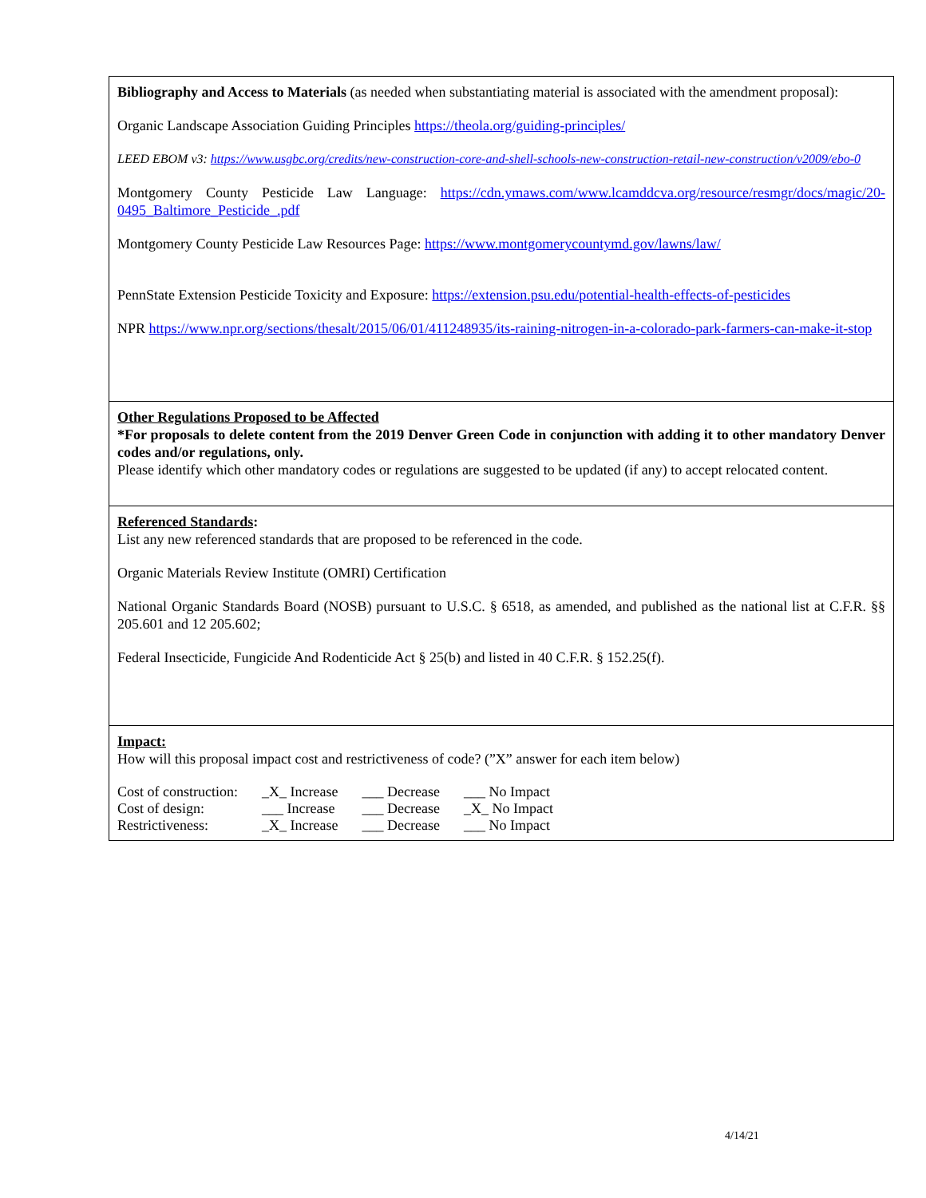Bibliography and Access to Materials (as needed when substantiating material is associated with the amendment proposal):
Organic Landscape Association Guiding Principles https://theola.org/guiding-principles/
LEED EBOM v3: https://www.usgbc.org/credits/new-construction-core-and-shell-schools-new-construction-retail-new-construction/v2009/ebo-0
Montgomery County Pesticide Law Language: https://cdn.ymaws.com/www.lcamddcva.org/resource/resmgr/docs/magic/20-0495_Baltimore_Pesticide_.pdf
Montgomery County Pesticide Law Resources Page: https://www.montgomerycountymd.gov/lawns/law/
PennState Extension Pesticide Toxicity and Exposure: https://extension.psu.edu/potential-health-effects-of-pesticides
NPR https://www.npr.org/sections/thesalt/2015/06/01/411248935/its-raining-nitrogen-in-a-colorado-park-farmers-can-make-it-stop
Other Regulations Proposed to be Affected
*For proposals to delete content from the 2019 Denver Green Code in conjunction with adding it to other mandatory Denver codes and/or regulations, only.
Please identify which other mandatory codes or regulations are suggested to be updated (if any) to accept relocated content.
Referenced Standards:
List any new referenced standards that are proposed to be referenced in the code.
Organic Materials Review Institute (OMRI) Certification
National Organic Standards Board (NOSB) pursuant to U.S.C. § 6518, as amended, and published as the national list at C.F.R. §§ 205.601 and 12 205.602;
Federal Insecticide, Fungicide And Rodenticide Act § 25(b) and listed in 40 C.F.R. § 152.25(f).
Impact:
How will this proposal impact cost and restrictiveness of code? (”X” answer for each item below)
| Cost of construction: | _X_ Increase | ___ Decrease | ___ No Impact |
| Cost of design: | ___ Increase | ___ Decrease | _X_ No Impact |
| Restrictiveness: | _X_ Increase | ___ Decrease | ___ No Impact |
4/14/21